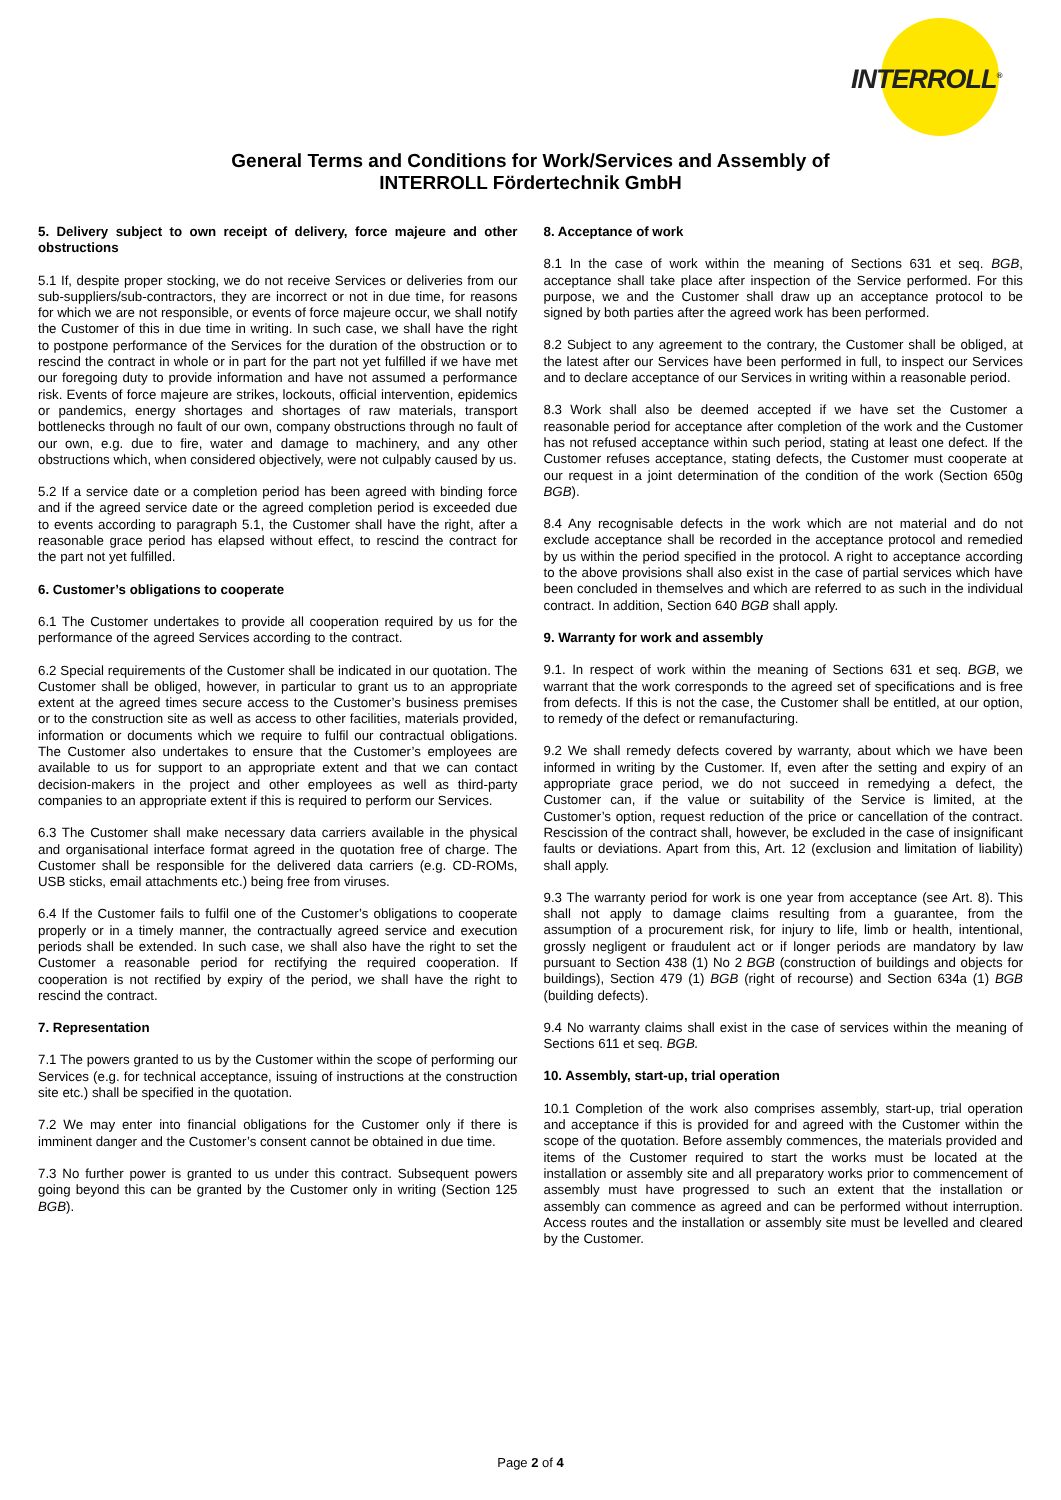INTERROLL<sup>®</sup>
General Terms and Conditions for Work/Services and Assembly of
INTERROLL Fördertechnik GmbH
5. Delivery subject to own receipt of delivery, force majeure and other obstructions
5.1 If, despite proper stocking, we do not receive Services or deliveries from our sub-suppliers/sub-contractors, they are incorrect or not in due time, for reasons for which we are not responsible, or events of force majeure occur, we shall notify the Customer of this in due time in writing. In such case, we shall have the right to postpone performance of the Services for the duration of the obstruction or to rescind the contract in whole or in part for the part not yet fulfilled if we have met our foregoing duty to provide information and have not assumed a performance risk. Events of force majeure are strikes, lockouts, official intervention, epidemics or pandemics, energy shortages and shortages of raw materials, transport bottlenecks through no fault of our own, company obstructions through no fault of our own, e.g. due to fire, water and damage to machinery, and any other obstructions which, when considered objectively, were not culpably caused by us.
5.2 If a service date or a completion period has been agreed with binding force and if the agreed service date or the agreed completion period is exceeded due to events according to paragraph 5.1, the Customer shall have the right, after a reasonable grace period has elapsed without effect, to rescind the contract for the part not yet fulfilled.
6. Customer’s obligations to cooperate
6.1 The Customer undertakes to provide all cooperation required by us for the performance of the agreed Services according to the contract.
6.2 Special requirements of the Customer shall be indicated in our quotation. The Customer shall be obliged, however, in particular to grant us to an appropriate extent at the agreed times secure access to the Customer’s business premises or to the construction site as well as access to other facilities, materials provided, information or documents which we require to fulfil our contractual obligations. The Customer also undertakes to ensure that the Customer’s employees are available to us for support to an appropriate extent and that we can contact decision-makers in the project and other employees as well as third-party companies to an appropriate extent if this is required to perform our Services.
6.3 The Customer shall make necessary data carriers available in the physical and organisational interface format agreed in the quotation free of charge. The Customer shall be responsible for the delivered data carriers (e.g. CD-ROMs, USB sticks, email attachments etc.) being free from viruses.
6.4 If the Customer fails to fulfil one of the Customer’s obligations to cooperate properly or in a timely manner, the contractually agreed service and execution periods shall be extended. In such case, we shall also have the right to set the Customer a reasonable period for rectifying the required cooperation. If cooperation is not rectified by expiry of the period, we shall have the right to rescind the contract.
7. Representation
7.1 The powers granted to us by the Customer within the scope of performing our Services (e.g. for technical acceptance, issuing of instructions at the construction site etc.) shall be specified in the quotation.
7.2 We may enter into financial obligations for the Customer only if there is imminent danger and the Customer’s consent cannot be obtained in due time.
7.3 No further power is granted to us under this contract. Subsequent powers going beyond this can be granted by the Customer only in writing (Section 125 BGB).
8. Acceptance of work
8.1 In the case of work within the meaning of Sections 631 et seq. BGB, acceptance shall take place after inspection of the Service performed. For this purpose, we and the Customer shall draw up an acceptance protocol to be signed by both parties after the agreed work has been performed.
8.2 Subject to any agreement to the contrary, the Customer shall be obliged, at the latest after our Services have been performed in full, to inspect our Services and to declare acceptance of our Services in writing within a reasonable period.
8.3 Work shall also be deemed accepted if we have set the Customer a reasonable period for acceptance after completion of the work and the Customer has not refused acceptance within such period, stating at least one defect. If the Customer refuses acceptance, stating defects, the Customer must cooperate at our request in a joint determination of the condition of the work (Section 650g BGB).
8.4 Any recognisable defects in the work which are not material and do not exclude acceptance shall be recorded in the acceptance protocol and remedied by us within the period specified in the protocol. A right to acceptance according to the above provisions shall also exist in the case of partial services which have been concluded in themselves and which are referred to as such in the individual contract. In addition, Section 640 BGB shall apply.
9. Warranty for work and assembly
9.1. In respect of work within the meaning of Sections 631 et seq. BGB, we warrant that the work corresponds to the agreed set of specifications and is free from defects. If this is not the case, the Customer shall be entitled, at our option, to remedy of the defect or remanufacturing.
9.2 We shall remedy defects covered by warranty, about which we have been informed in writing by the Customer. If, even after the setting and expiry of an appropriate grace period, we do not succeed in remedying a defect, the Customer can, if the value or suitability of the Service is limited, at the Customer’s option, request reduction of the price or cancellation of the contract. Rescission of the contract shall, however, be excluded in the case of insignificant faults or deviations. Apart from this, Art. 12 (exclusion and limitation of liability) shall apply.
9.3 The warranty period for work is one year from acceptance (see Art. 8). This shall not apply to damage claims resulting from a guarantee, from the assumption of a procurement risk, for injury to life, limb or health, intentional, grossly negligent or fraudulent act or if longer periods are mandatory by law pursuant to Section 438 (1) No 2 BGB (construction of buildings and objects for buildings), Section 479 (1) BGB (right of recourse) and Section 634a (1) BGB (building defects).
9.4 No warranty claims shall exist in the case of services within the meaning of Sections 611 et seq. BGB.
10. Assembly, start-up, trial operation
10.1 Completion of the work also comprises assembly, start-up, trial operation and acceptance if this is provided for and agreed with the Customer within the scope of the quotation. Before assembly commences, the materials provided and items of the Customer required to start the works must be located at the installation or assembly site and all preparatory works prior to commencement of assembly must have progressed to such an extent that the installation or assembly can commence as agreed and can be performed without interruption. Access routes and the installation or assembly site must be levelled and cleared by the Customer.
Page 2 of 4